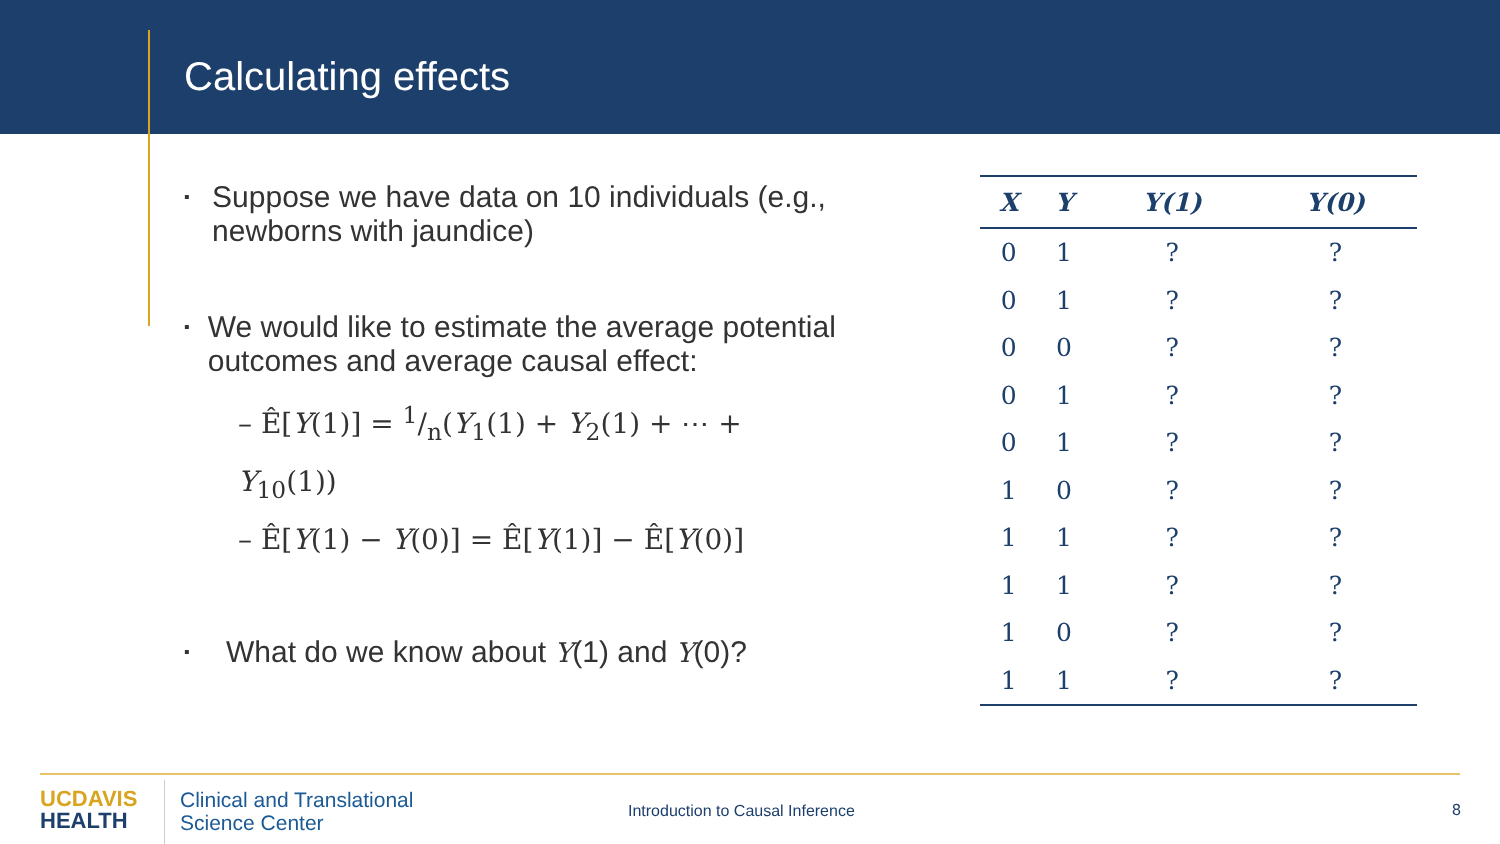Calculating effects
▪ Suppose we have data on 10 individuals (e.g., newborns with jaundice)
▪ We would like to estimate the average potential outcomes and average causal effect:
– Ê[Y(1)] = 1/n(Y<sub>1</sub>(1) + Y<sub>2</sub>(1) + ⋯ + Y<sub>10</sub>(1))
– Ê[Y(1) − Y(0)] = Ê[Y(1)] − Ê[Y(0)]
▪ What do we know about Y(1) and Y(0)?
| X | Y | Y(1) | Y(0) |
| --- | --- | --- | --- |
| 0 | 1 | ? | ? |
| 0 | 1 | ? | ? |
| 0 | 0 | ? | ? |
| 0 | 1 | ? | ? |
| 0 | 1 | ? | ? |
| 1 | 0 | ? | ? |
| 1 | 1 | ? | ? |
| 1 | 1 | ? | ? |
| 1 | 0 | ? | ? |
| 1 | 1 | ? | ? |
UC DAVIS
HEALTH
Clinical and Translational
Science Center
Introduction to Causal Inference
8